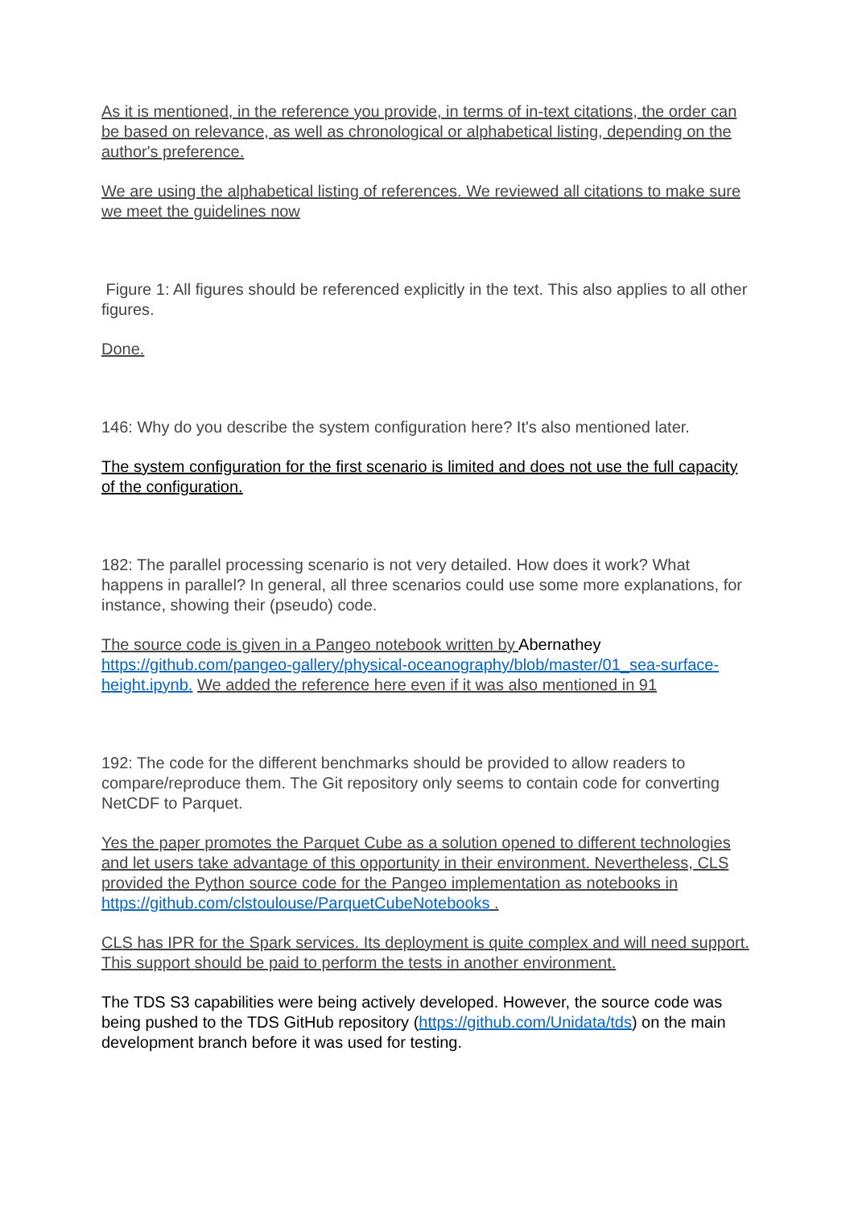As it is mentioned, in the reference you provide, in terms of in-text citations, the order can be based on relevance, as well as chronological or alphabetical listing, depending on the author's preference.
We are using the alphabetical listing of references. We reviewed all citations to make sure we meet the guidelines now
Figure 1: All figures should be referenced explicitly in the text. This also applies to all other figures.
Done.
146: Why do you describe the system configuration here? It's also mentioned later.
The system configuration for the first scenario is limited and does not use the full capacity of the configuration.
182: The parallel processing scenario is not very detailed. How does it work? What happens in parallel? In general, all three scenarios could use some more explanations, for instance, showing their (pseudo) code.
The source code is given in a Pangeo notebook written by Abernathey https://github.com/pangeo-gallery/physical-oceanography/blob/master/01_sea-surface-height.ipynb. We added the reference here even if it was also mentioned in 91
192: The code for the different benchmarks should be provided to allow readers to compare/reproduce them. The Git repository only seems to contain code for converting NetCDF to Parquet.
Yes the paper promotes the Parquet Cube as a solution opened to different technologies and let users take advantage of this opportunity in their environment. Nevertheless, CLS provided the Python source code for the Pangeo implementation as notebooks in https://github.com/clstoulouse/ParquetCubeNotebooks .
CLS has IPR for the Spark services. Its deployment is quite complex and will need support. This support should be paid to perform the tests in another environment.
The TDS S3 capabilities were being actively developed. However, the source code was being pushed to the TDS GitHub repository (https://github.com/Unidata/tds) on the main development branch before it was used for testing.